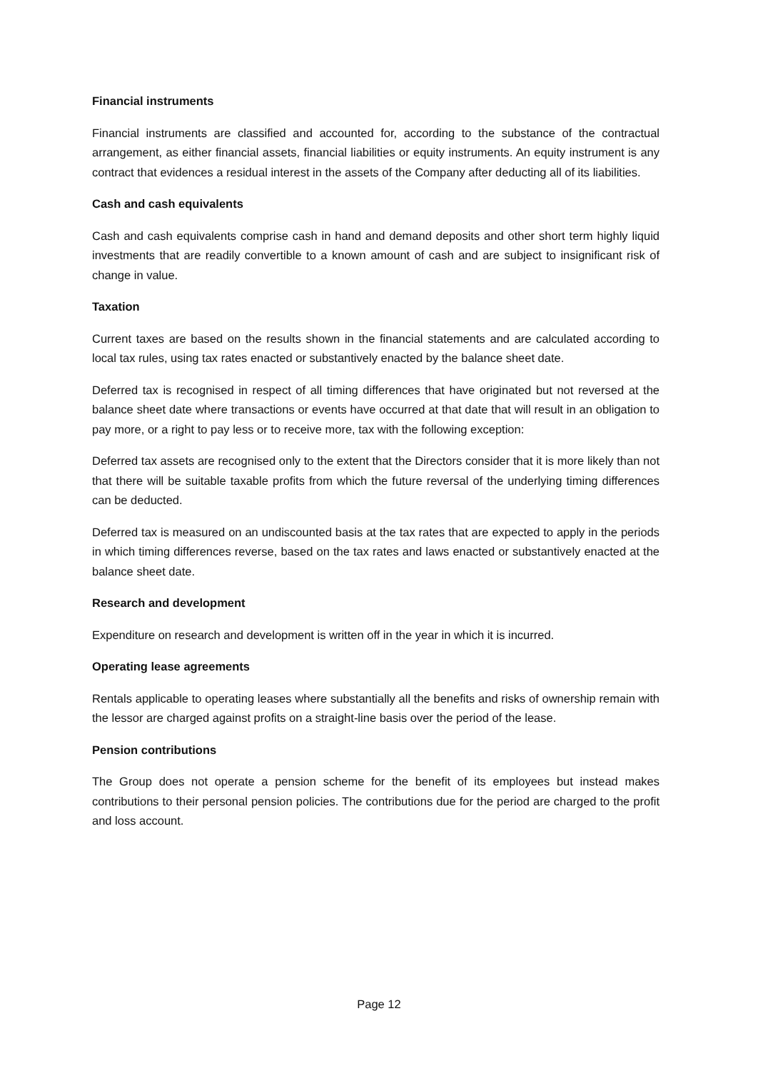Financial instruments
Financial instruments are classified and accounted for, according to the substance of the contractual arrangement, as either financial assets, financial liabilities or equity instruments. An equity instrument is any contract that evidences a residual interest in the assets of the Company after deducting all of its liabilities.
Cash and cash equivalents
Cash and cash equivalents comprise cash in hand and demand deposits and other short term highly liquid investments that are readily convertible to a known amount of cash and are subject to insignificant risk of change in value.
Taxation
Current taxes are based on the results shown in the financial statements and are calculated according to local tax rules, using tax rates enacted or substantively enacted by the balance sheet date.
Deferred tax is recognised in respect of all timing differences that have originated but not reversed at the balance sheet date where transactions or events have occurred at that date that will result in an obligation to pay more, or a right to pay less or to receive more, tax with the following exception:
Deferred tax assets are recognised only to the extent that the Directors consider that it is more likely than not that there will be suitable taxable profits from which the future reversal of the underlying timing differences can be deducted.
Deferred tax is measured on an undiscounted basis at the tax rates that are expected to apply in the periods in which timing differences reverse, based on the tax rates and laws enacted or substantively enacted at the balance sheet date.
Research and development
Expenditure on research and development is written off in the year in which it is incurred.
Operating lease agreements
Rentals applicable to operating leases where substantially all the benefits and risks of ownership remain with the lessor are charged against profits on a straight-line basis over the period of the lease.
Pension contributions
The Group does not operate a pension scheme for the benefit of its employees but instead makes contributions to their personal pension policies. The contributions due for the period are charged to the profit and loss account.
Page 12